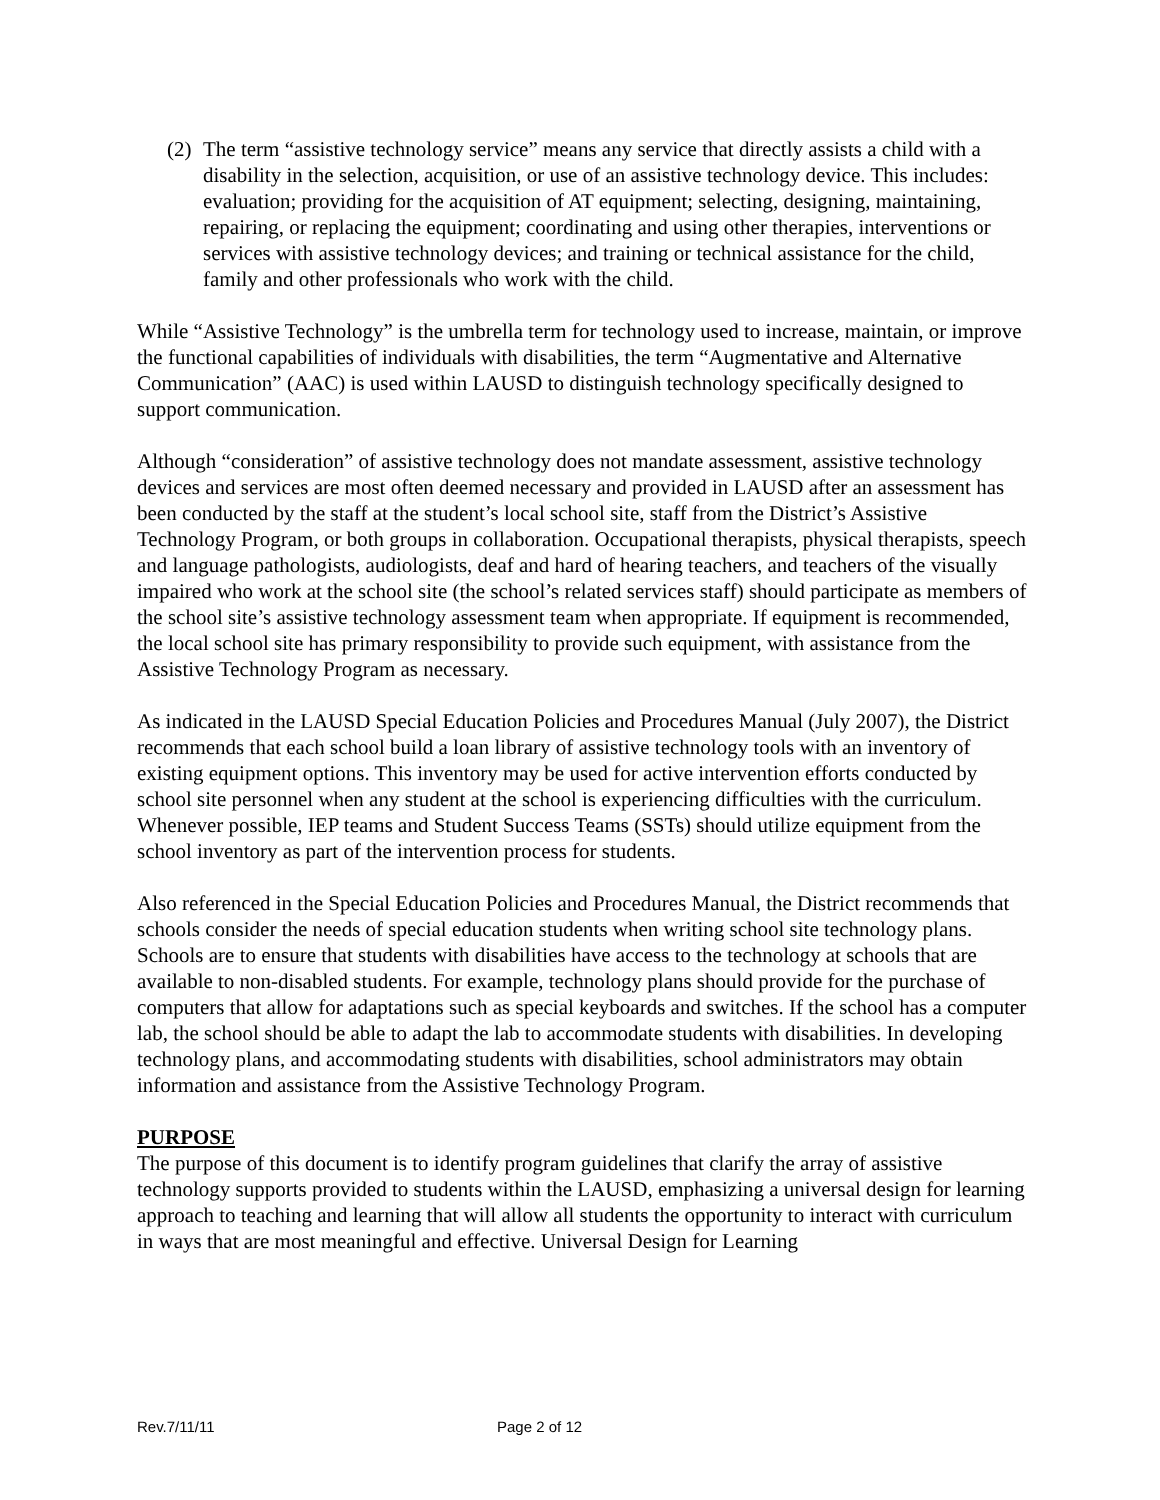(2)
The term “assistive technology service” means any service that directly assists a child with a disability in the selection, acquisition, or use of an assistive technology device. This includes: evaluation; providing for the acquisition of AT equipment; selecting, designing, maintaining, repairing, or replacing the equipment; coordinating and using other therapies, interventions or services with assistive technology devices; and training or technical assistance for the child, family and other professionals who work with the child.
While “Assistive Technology” is the umbrella term for technology used to increase, maintain, or improve the functional capabilities of individuals with disabilities, the term “Augmentative and Alternative Communication” (AAC) is used within LAUSD to distinguish technology specifically designed to support communication.
Although “consideration” of assistive technology does not mandate assessment, assistive technology devices and services are most often deemed necessary and provided in LAUSD after an assessment has been conducted by the staff at the student’s local school site, staff from the District’s Assistive Technology Program, or both groups in collaboration. Occupational therapists, physical therapists, speech and language pathologists, audiologists, deaf and hard of hearing teachers, and teachers of the visually impaired who work at the school site (the school’s related services staff) should participate as members of the school site’s assistive technology assessment team when appropriate. If equipment is recommended, the local school site has primary responsibility to provide such equipment, with assistance from the Assistive Technology Program as necessary.
As indicated in the LAUSD Special Education Policies and Procedures Manual (July 2007), the District recommends that each school build a loan library of assistive technology tools with an inventory of existing equipment options. This inventory may be used for active intervention efforts conducted by school site personnel when any student at the school is experiencing difficulties with the curriculum. Whenever possible, IEP teams and Student Success Teams (SSTs) should utilize equipment from the school inventory as part of the intervention process for students.
Also referenced in the Special Education Policies and Procedures Manual, the District recommends that schools consider the needs of special education students when writing school site technology plans. Schools are to ensure that students with disabilities have access to the technology at schools that are available to non-disabled students. For example, technology plans should provide for the purchase of computers that allow for adaptations such as special keyboards and switches. If the school has a computer lab, the school should be able to adapt the lab to accommodate students with disabilities. In developing technology plans, and accommodating students with disabilities, school administrators may obtain information and assistance from the Assistive Technology Program.
PURPOSE
The purpose of this document is to identify program guidelines that clarify the array of assistive technology supports provided to students within the LAUSD, emphasizing a universal design for learning approach to teaching and learning that will allow all students the opportunity to interact with curriculum in ways that are most meaningful and effective. Universal Design for Learning
Rev.7/11/11 Page 2 of 12